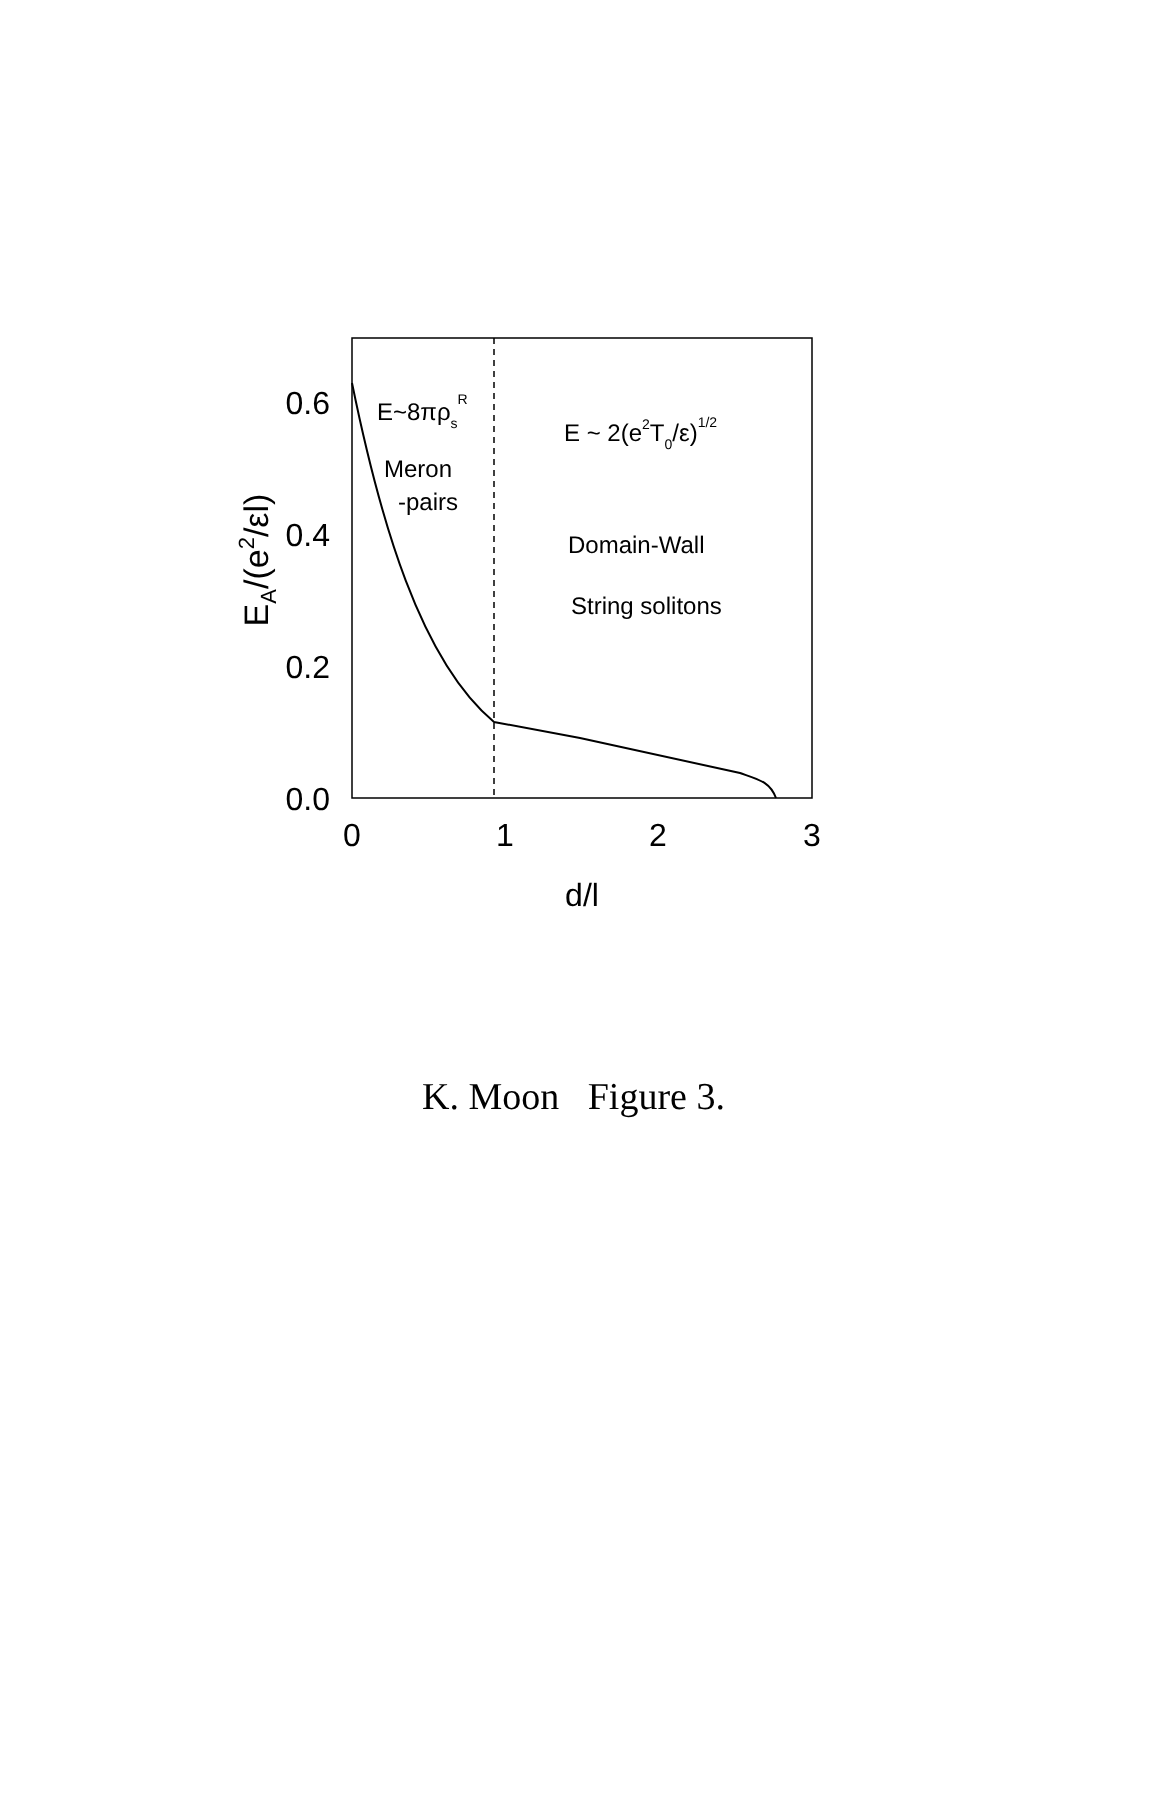0.0
0.2
0.4
0.6
0
1
2
3
d/l
EA/(e2/εl)
E~8πρsR
Meron
-pairs
E ~ 2(e2T0/ε)1/2
Domain-Wall
String solitons
K. Moon Figure 3.